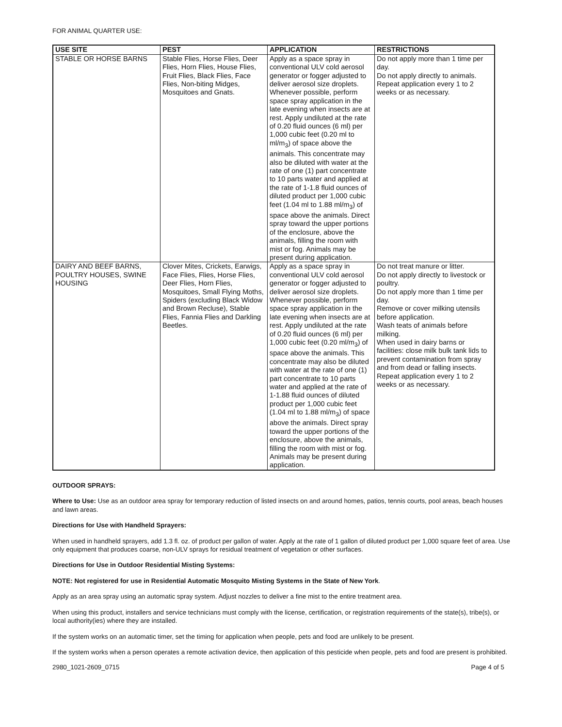FOR ANIMAL QUARTER USE:
| USE SITE | PEST | APPLICATION | RESTRICTIONS |
| --- | --- | --- | --- |
| STABLE OR HORSE BARNS | Stable Flies, Horse Flies, Deer Flies, Horn Flies, House Flies, Fruit Flies, Black Flies, Face Flies, Non-biting Midges, Mosquitoes and Gnats. | Apply as a space spray in conventional ULV cold aerosol generator or fogger adjusted to deliver aerosol size droplets. Whenever possible, perform space spray application in the late evening when insects are at rest. Apply undiluted at the rate of 0.20 fluid ounces (6 ml) per 1,000 cubic feet (0.20 ml to ml/m<sub>3</sub>) of space above the animals. This concentrate may also be diluted with water at the rate of one (1) part concentrate to 10 parts water and applied at the rate of 1-1.8 fluid ounces of diluted product per 1,000 cubic feet (1.04 ml to 1.88 ml/m<sub>3</sub>) of space above the animals. Direct spray toward the upper portions of the enclosure, above the animals, filling the room with mist or fog. Animals may be present during application. | Do not apply more than 1 time per day. Do not apply directly to animals. Repeat application every 1 to 2 weeks or as necessary. |
| DAIRY AND BEEF BARNS, POULTRY HOUSES, SWINE HOUSING | Clover Mites, Crickets, Earwigs, Face Flies, Flies, Horse Flies, Deer Flies, Horn Flies, Mosquitoes, Small Flying Moths, Spiders (excluding Black Widow and Brown Recluse), Stable Flies, Fannia Flies and Darkling Beetles. | Apply as a space spray in conventional ULV cold aerosol generator or fogger adjusted to deliver aerosol size droplets. Whenever possible, perform space spray application in the late evening when insects are at rest. Apply undiluted at the rate of 0.20 fluid ounces (6 ml) per 1,000 cubic feet (0.20 ml/m<sub>3</sub>) of space above the animals. This concentrate may also be diluted with water at the rate of one (1) part concentrate to 10 parts water and applied at the rate of 1-1.88 fluid ounces of diluted product per 1,000 cubic feet (1.04 ml to 1.88 ml/m<sub>3</sub>) of space above the animals. Direct spray toward the upper portions of the enclosure, above the animals, filling the room with mist or fog. Animals may be present during application. | Do not treat manure or litter. Do not apply directly to livestock or poultry. Do not apply more than 1 time per day. Remove or cover milking utensils before application. Wash teats of animals before milking. When used in dairy barns or facilities: close milk bulk tank lids to prevent contamination from spray and from dead or falling insects. Repeat application every 1 to 2 weeks or as necessary. |
OUTDOOR SPRAYS:
Where to Use: Use as an outdoor area spray for temporary reduction of listed insects on and around homes, patios, tennis courts, pool areas, beach houses and lawn areas.
Directions for Use with Handheld Sprayers:
When used in handheld sprayers, add 1.3 fl. oz. of product per gallon of water. Apply at the rate of 1 gallon of diluted product per 1,000 square feet of area. Use only equipment that produces coarse, non-ULV sprays for residual treatment of vegetation or other surfaces.
Directions for Use in Outdoor Residential Misting Systems:
NOTE: Not registered for use in Residential Automatic Mosquito Misting Systems in the State of New York.
Apply as an area spray using an automatic spray system. Adjust nozzles to deliver a fine mist to the entire treatment area.
When using this product, installers and service technicians must comply with the license, certification, or registration requirements of the state(s), tribe(s), or local authority(ies) where they are installed.
If the system works on an automatic timer, set the timing for application when people, pets and food are unlikely to be present.
If the system works when a person operates a remote activation device, then application of this pesticide when people, pets and food are present is prohibited.
2980_1021-2609_0715 Page 4 of 5